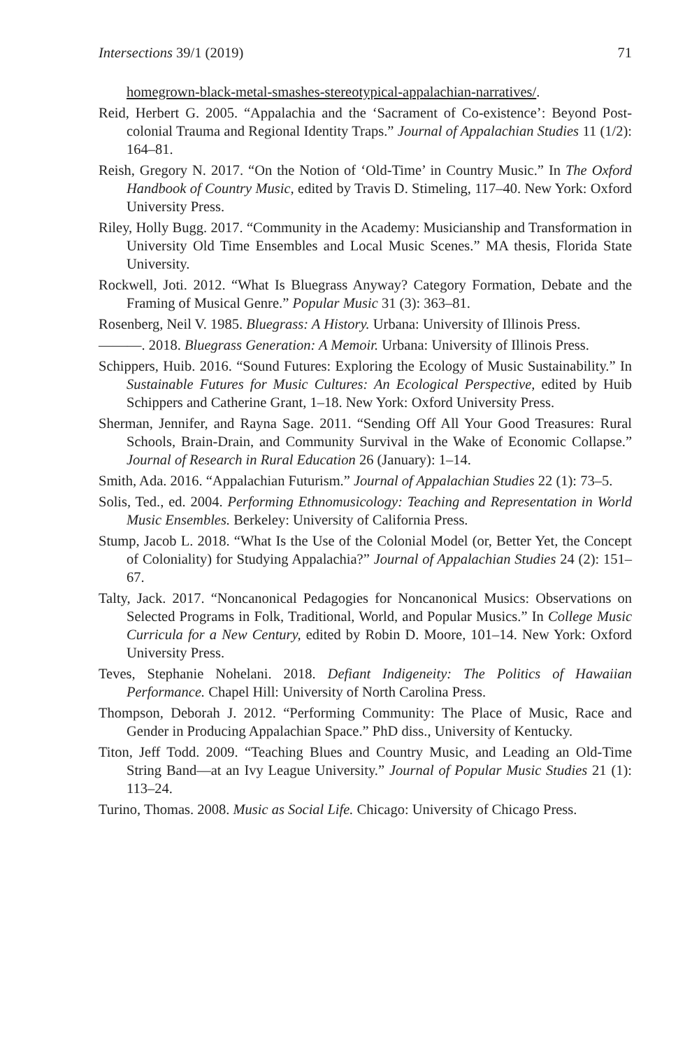Intersections 39/1 (2019) 71
homegrown-black-metal-smashes-stereotypical-appalachian-narratives/.
Reid, Herbert G. 2005. “Appalachia and the ‘Sacrament of Co-existence’: Beyond Post-colonial Trauma and Regional Identity Traps.” Journal of Appalachian Studies 11 (1/2): 164–81.
Reish, Gregory N. 2017. “On the Notion of ‘Old-Time’ in Country Music.” In The Oxford Handbook of Country Music, edited by Travis D. Stimeling, 117–40. New York: Oxford University Press.
Riley, Holly Bugg. 2017. “Community in the Academy: Musicianship and Transformation in University Old Time Ensembles and Local Music Scenes.” MA thesis, Florida State University.
Rockwell, Joti. 2012. “What Is Bluegrass Anyway? Category Formation, Debate and the Framing of Musical Genre.” Popular Music 31 (3): 363–81.
Rosenberg, Neil V. 1985. Bluegrass: A History. Urbana: University of Illinois Press.
———. 2018. Bluegrass Generation: A Memoir. Urbana: University of Illinois Press.
Schippers, Huib. 2016. “Sound Futures: Exploring the Ecology of Music Sustainability.” In Sustainable Futures for Music Cultures: An Ecological Perspective, edited by Huib Schippers and Catherine Grant, 1–18. New York: Oxford University Press.
Sherman, Jennifer, and Rayna Sage. 2011. “Sending Off All Your Good Treasures: Rural Schools, Brain-Drain, and Community Survival in the Wake of Economic Collapse.” Journal of Research in Rural Education 26 (January): 1–14.
Smith, Ada. 2016. “Appalachian Futurism.” Journal of Appalachian Studies 22 (1): 73–5.
Solis, Ted., ed. 2004. Performing Ethnomusicology: Teaching and Representation in World Music Ensembles. Berkeley: University of California Press.
Stump, Jacob L. 2018. “What Is the Use of the Colonial Model (or, Better Yet, the Concept of Coloniality) for Studying Appalachia?” Journal of Appalachian Studies 24 (2): 151–67.
Talty, Jack. 2017. “Noncanonical Pedagogies for Noncanonical Musics: Observations on Selected Programs in Folk, Traditional, World, and Popular Musics.” In College Music Curricula for a New Century, edited by Robin D. Moore, 101–14. New York: Oxford University Press.
Teves, Stephanie Nohelani. 2018. Defiant Indigeneity: The Politics of Hawaiian Performance. Chapel Hill: University of North Carolina Press.
Thompson, Deborah J. 2012. “Performing Community: The Place of Music, Race and Gender in Producing Appalachian Space.” PhD diss., University of Kentucky.
Titon, Jeff Todd. 2009. “Teaching Blues and Country Music, and Leading an Old-Time String Band—at an Ivy League University.” Journal of Popular Music Studies 21 (1): 113–24.
Turino, Thomas. 2008. Music as Social Life. Chicago: University of Chicago Press.